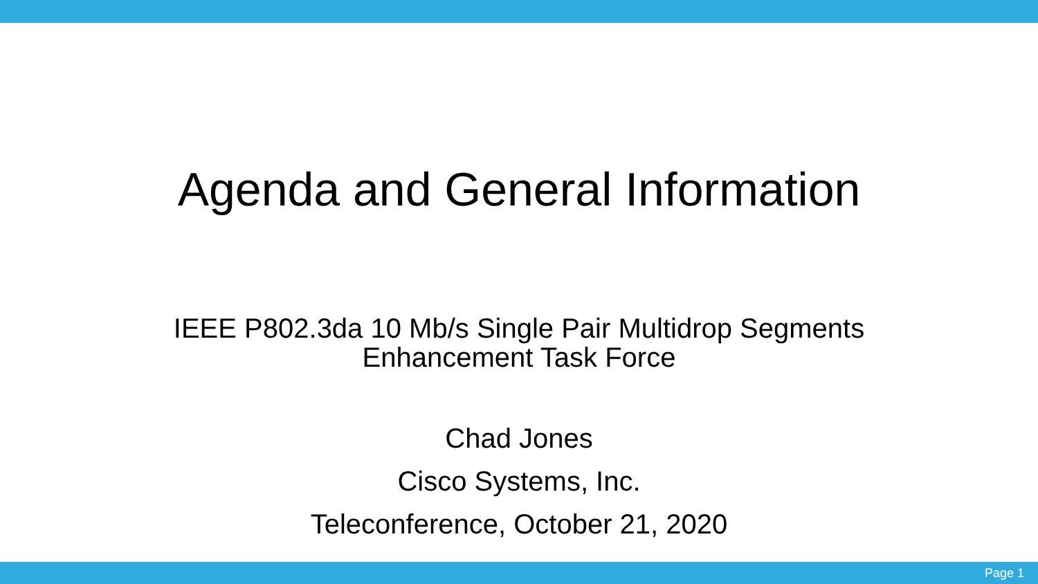Agenda and General Information
IEEE P802.3da 10 Mb/s Single Pair Multidrop Segments
Enhancement Task Force
Chad Jones
Cisco Systems, Inc.
Teleconference, October 21, 2020
Page 1